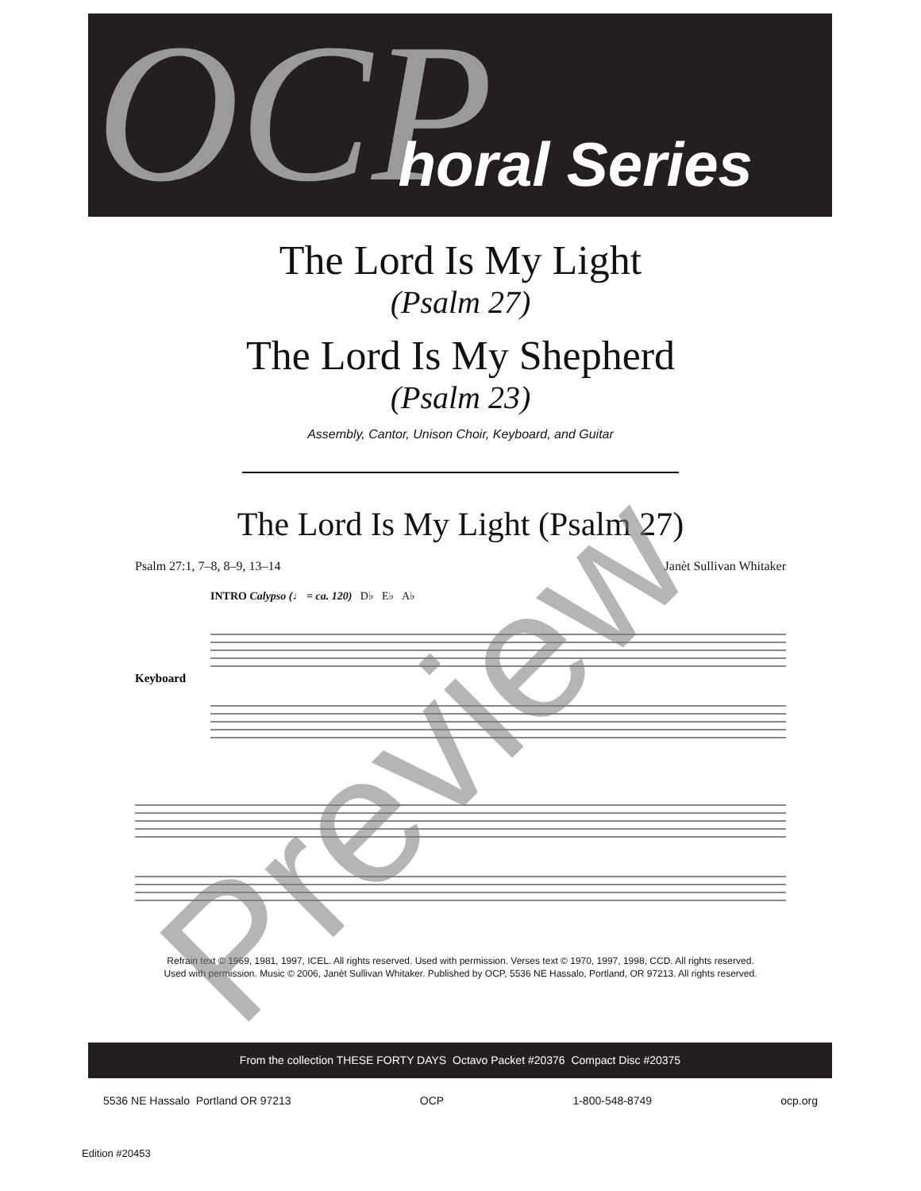OCP horal Series
The Lord Is My Light
(Psalm 27)
The Lord Is My Shepherd
(Psalm 23)
Assembly, Cantor, Unison Choir, Keyboard, and Guitar
The Lord Is My Light (Psalm 27)
Psalm 27:1, 7–8, 8–9, 13–14 Janèt Sullivan Whitaker
INTRO Calypso (♩ = ca. 120) D♭ E♭ A♭
Keyboard
Refrain text © 1969, 1981, 1997, ICEL. All rights reserved. Used with permission. Verses text © 1970, 1997, 1998, CCD. All rights reserved.
Used with permission. Music © 2006, Janèt Sullivan Whitaker. Published by OCP, 5536 NE Hassalo, Portland, OR 97213. All rights reserved.
From the collection THESE FORTY DAYS Octavo Packet #20376 Compact Disc #20375
5536 NE Hassalo Portland OR 97213 OCP 1-800-548-8749 ocp.org
Edition #20453
Preview